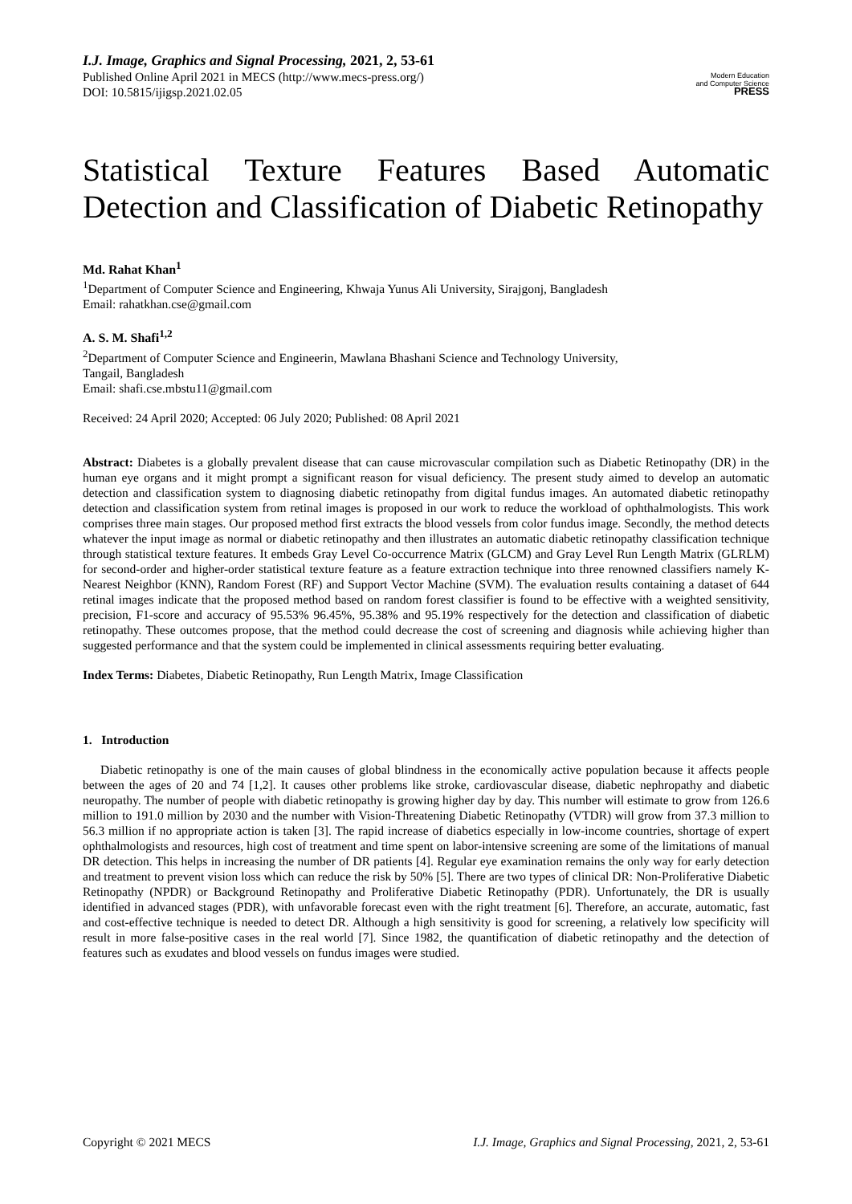I.J. Image, Graphics and Signal Processing, 2021, 2, 53-61
Published Online April 2021 in MECS (http://www.mecs-press.org/)
DOI: 10.5815/ijigsp.2021.02.05
Modern Education
and Computer Science
PRESS
Statistical Texture Features Based Automatic Detection and Classification of Diabetic Retinopathy
Md. Rahat Khan<sup>1</sup>
<sup>1</sup> Department of Computer Science and Engineering, Khwaja Yunus Ali University, Sirajgonj, Bangladesh
Email: rahatkhan.cse@gmail.com
A. S. M. Shafi<sup>1,2</sup>
<sup>2</sup> Department of Computer Science and Engineerin, Mawlana Bhashani Science and Technology University,
Tangail, Bangladesh
Email: shafi.cse.mbstu11@gmail.com
Received: 24 April 2020; Accepted: 06 July 2020; Published: 08 April 2021
Abstract: Diabetes is a globally prevalent disease that can cause microvascular compilation such as Diabetic Retinopathy (DR) in the human eye organs and it might prompt a significant reason for visual deficiency. The present study aimed to develop an automatic detection and classification system to diagnosing diabetic retinopathy from digital fundus images. An automated diabetic retinopathy detection and classification system from retinal images is proposed in our work to reduce the workload of ophthalmologists. This work comprises three main stages. Our proposed method first extracts the blood vessels from color fundus image. Secondly, the method detects whatever the input image as normal or diabetic retinopathy and then illustrates an automatic diabetic retinopathy classification technique through statistical texture features. It embeds Gray Level Co-occurrence Matrix (GLCM) and Gray Level Run Length Matrix (GLRLM) for second-order and higher-order statistical texture feature as a feature extraction technique into three renowned classifiers namely K-Nearest Neighbor (KNN), Random Forest (RF) and Support Vector Machine (SVM). The evaluation results containing a dataset of 644 retinal images indicate that the proposed method based on random forest classifier is found to be effective with a weighted sensitivity, precision, F1-score and accuracy of 95.53% 96.45%, 95.38% and 95.19% respectively for the detection and classification of diabetic retinopathy. These outcomes propose, that the method could decrease the cost of screening and diagnosis while achieving higher than suggested performance and that the system could be implemented in clinical assessments requiring better evaluating.
Index Terms: Diabetes, Diabetic Retinopathy, Run Length Matrix, Image Classification
1. Introduction
Diabetic retinopathy is one of the main causes of global blindness in the economically active population because it affects people between the ages of 20 and 74 [1,2]. It causes other problems like stroke, cardiovascular disease, diabetic nephropathy and diabetic neuropathy. The number of people with diabetic retinopathy is growing higher day by day. This number will estimate to grow from 126.6 million to 191.0 million by 2030 and the number with Vision-Threatening Diabetic Retinopathy (VTDR) will grow from 37.3 million to 56.3 million if no appropriate action is taken [3]. The rapid increase of diabetics especially in low-income countries, shortage of expert ophthalmologists and resources, high cost of treatment and time spent on labor-intensive screening are some of the limitations of manual DR detection. This helps in increasing the number of DR patients [4]. Regular eye examination remains the only way for early detection and treatment to prevent vision loss which can reduce the risk by 50% [5]. There are two types of clinical DR: Non-Proliferative Diabetic Retinopathy (NPDR) or Background Retinopathy and Proliferative Diabetic Retinopathy (PDR). Unfortunately, the DR is usually identified in advanced stages (PDR), with unfavorable forecast even with the right treatment [6]. Therefore, an accurate, automatic, fast and cost-effective technique is needed to detect DR. Although a high sensitivity is good for screening, a relatively low specificity will result in more false-positive cases in the real world [7]. Since 1982, the quantification of diabetic retinopathy and the detection of features such as exudates and blood vessels on fundus images were studied.
Copyright © 2021 MECS I.J. Image, Graphics and Signal Processing, 2021, 2, 53-61